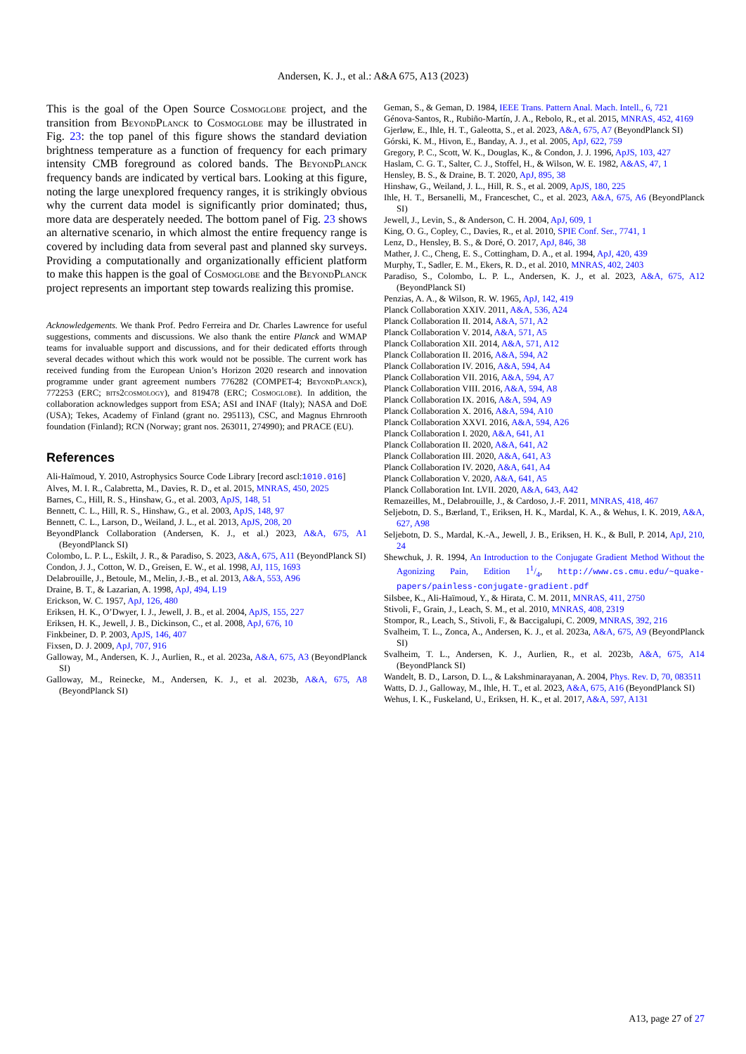Andersen, K. J., et al.: A&A 675, A13 (2023)
This is the goal of the Open Source Cosmoglobe project, and the transition from BeyondPlanck to Cosmoglobe may be illustrated in Fig. 23: the top panel of this figure shows the standard deviation brightness temperature as a function of frequency for each primary intensity CMB foreground as colored bands. The BeyondPlanck frequency bands are indicated by vertical bars. Looking at this figure, noting the large unexplored frequency ranges, it is strikingly obvious why the current data model is significantly prior dominated; thus, more data are desperately needed. The bottom panel of Fig. 23 shows an alternative scenario, in which almost the entire frequency range is covered by including data from several past and planned sky surveys. Providing a computationally and organizationally efficient platform to make this happen is the goal of Cosmoglobe and the BeyondPlanck project represents an important step towards realizing this promise.
Acknowledgements. We thank Prof. Pedro Ferreira and Dr. Charles Lawrence for useful suggestions, comments and discussions. We also thank the entire Planck and WMAP teams for invaluable support and discussions, and for their dedicated efforts through several decades without which this work would not be possible. The current work has received funding from the European Union’s Horizon 2020 research and innovation programme under grant agreement numbers 776282 (COMPET-4; BeyondPlanck), 772253 (ERC; bits2cosmology), and 819478 (ERC; Cosmoglobe). In addition, the collaboration acknowledges support from ESA; ASI and INAF (Italy); NASA and DoE (USA); Tekes, Academy of Finland (grant no. 295113), CSC, and Magnus Ehrnrooth foundation (Finland); RCN (Norway; grant nos. 263011, 274990); and PRACE (EU).
References
Ali-Haïmoud, Y. 2010, Astrophysics Source Code Library [record ascl:1010.016]
Alves, M. I. R., Calabretta, M., Davies, R. D., et al. 2015, MNRAS, 450, 2025
Barnes, C., Hill, R. S., Hinshaw, G., et al. 2003, ApJS, 148, 51
Bennett, C. L., Hill, R. S., Hinshaw, G., et al. 2003, ApJS, 148, 97
Bennett, C. L., Larson, D., Weiland, J. L., et al. 2013, ApJS, 208, 20
BeyondPlanck Collaboration (Andersen, K. J., et al.) 2023, A&A, 675, A1 (BeyondPlanck SI)
Colombo, L. P. L., Eskilt, J. R., & Paradiso, S. 2023, A&A, 675, A11 (BeyondPlanck SI)
Condon, J. J., Cotton, W. D., Greisen, E. W., et al. 1998, AJ, 115, 1693
Delabrouille, J., Betoule, M., Melin, J.-B., et al. 2013, A&A, 553, A96
Draine, B. T., & Lazarian, A. 1998, ApJ, 494, L19
Erickson, W. C. 1957, ApJ, 126, 480
Eriksen, H. K., O’Dwyer, I. J., Jewell, J. B., et al. 2004, ApJS, 155, 227
Eriksen, H. K., Jewell, J. B., Dickinson, C., et al. 2008, ApJ, 676, 10
Finkbeiner, D. P. 2003, ApJS, 146, 407
Fixsen, D. J. 2009, ApJ, 707, 916
Galloway, M., Andersen, K. J., Aurlien, R., et al. 2023a, A&A, 675, A3 (BeyondPlanck SI)
Galloway, M., Reinecke, M., Andersen, K. J., et al. 2023b, A&A, 675, A8 (BeyondPlanck SI)
Geman, S., & Geman, D. 1984, IEEE Trans. Pattern Anal. Mach. Intell., 6, 721
Génova-Santos, R., Rubiño-Martín, J. A., Rebolo, R., et al. 2015, MNRAS, 452, 4169
Gjerløw, E., Ihle, H. T., Galeotta, S., et al. 2023, A&A, 675, A7 (BeyondPlanck SI)
Górski, K. M., Hivon, E., Banday, A. J., et al. 2005, ApJ, 622, 759
Gregory, P. C., Scott, W. K., Douglas, K., & Condon, J. J. 1996, ApJS, 103, 427
Haslam, C. G. T., Salter, C. J., Stoffel, H., & Wilson, W. E. 1982, A&AS, 47, 1
Hensley, B. S., & Draine, B. T. 2020, ApJ, 895, 38
Hinshaw, G., Weiland, J. L., Hill, R. S., et al. 2009, ApJS, 180, 225
Ihle, H. T., Bersanelli, M., Franceschet, C., et al. 2023, A&A, 675, A6 (BeyondPlanck SI)
Jewell, J., Levin, S., & Anderson, C. H. 2004, ApJ, 609, 1
King, O. G., Copley, C., Davies, R., et al. 2010, SPIE Conf. Ser., 7741, 1
Lenz, D., Hensley, B. S., & Doré, O. 2017, ApJ, 846, 38
Mather, J. C., Cheng, E. S., Cottingham, D. A., et al. 1994, ApJ, 420, 439
Murphy, T., Sadler, E. M., Ekers, R. D., et al. 2010, MNRAS, 402, 2403
Paradiso, S., Colombo, L. P. L., Andersen, K. J., et al. 2023, A&A, 675, A12 (BeyondPlanck SI)
Penzias, A. A., & Wilson, R. W. 1965, ApJ, 142, 419
Planck Collaboration XXIV. 2011, A&A, 536, A24
Planck Collaboration II. 2014, A&A, 571, A2
Planck Collaboration V. 2014, A&A, 571, A5
Planck Collaboration XII. 2014, A&A, 571, A12
Planck Collaboration II. 2016, A&A, 594, A2
Planck Collaboration IV. 2016, A&A, 594, A4
Planck Collaboration VII. 2016, A&A, 594, A7
Planck Collaboration VIII. 2016, A&A, 594, A8
Planck Collaboration IX. 2016, A&A, 594, A9
Planck Collaboration X. 2016, A&A, 594, A10
Planck Collaboration XXVI. 2016, A&A, 594, A26
Planck Collaboration I. 2020, A&A, 641, A1
Planck Collaboration II. 2020, A&A, 641, A2
Planck Collaboration III. 2020, A&A, 641, A3
Planck Collaboration IV. 2020, A&A, 641, A4
Planck Collaboration V. 2020, A&A, 641, A5
Planck Collaboration Int. LVII. 2020, A&A, 643, A42
Remazeilles, M., Delabrouille, J., & Cardoso, J.-F. 2011, MNRAS, 418, 467
Seljebotn, D. S., Bærland, T., Eriksen, H. K., Mardal, K. A., & Wehus, I. K. 2019, A&A, 627, A98
Seljebotn, D. S., Mardal, K.-A., Jewell, J. B., Eriksen, H. K., & Bull, P. 2014, ApJ, 210, 24
Shewchuk, J. R. 1994, An Introduction to the Conjugate Gradient Method Without the Agonizing Pain, Edition 11/4, http://www.cs.cmu.edu/~quake-papers/painless-conjugate-gradient.pdf
Silsbee, K., Ali-Haïmoud, Y., & Hirata, C. M. 2011, MNRAS, 411, 2750
Stivoli, F., Grain, J., Leach, S. M., et al. 2010, MNRAS, 408, 2319
Stompor, R., Leach, S., Stivoli, F., & Baccigalupi, C. 2009, MNRAS, 392, 216
Svalheim, T. L., Zonca, A., Andersen, K. J., et al. 2023a, A&A, 675, A9 (BeyondPlanck SI)
Svalheim, T. L., Andersen, K. J., Aurlien, R., et al. 2023b, A&A, 675, A14 (BeyondPlanck SI)
Wandelt, B. D., Larson, D. L., & Lakshminarayanan, A. 2004, Phys. Rev. D, 70, 083511
Watts, D. J., Galloway, M., Ihle, H. T., et al. 2023, A&A, 675, A16 (BeyondPlanck SI)
Wehus, I. K., Fuskeland, U., Eriksen, H. K., et al. 2017, A&A, 597, A131
A13, page 27 of 27